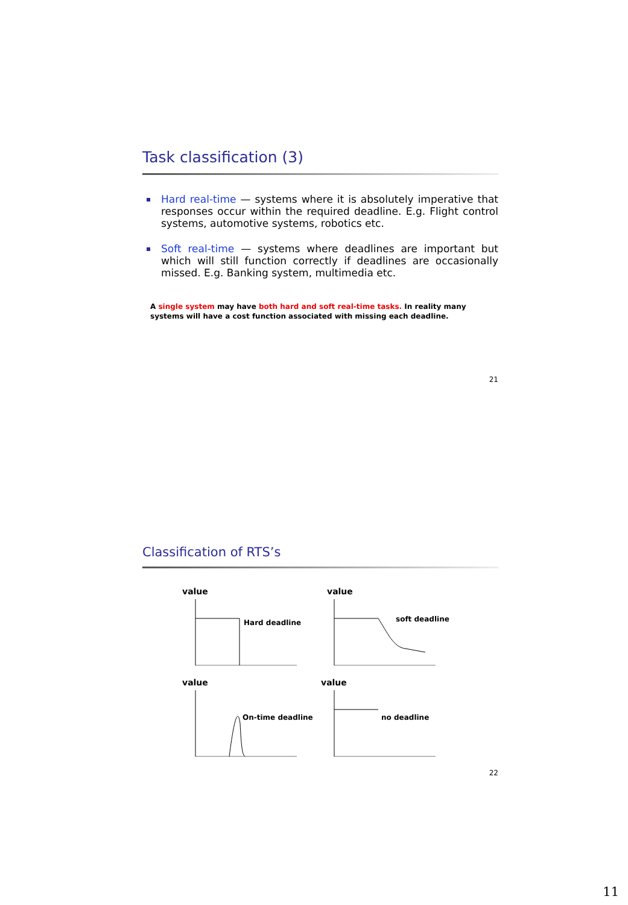Task classification (3)
Hard real-time — systems where it is absolutely imperative that responses occur within the required deadline. E.g. Flight control systems, automotive systems, robotics etc.
Soft real-time — systems where deadlines are important but which will still function correctly if deadlines are occasionally missed. E.g. Banking system, multimedia etc.
A single system may have both hard and soft real-time tasks. In reality many systems will have a cost function associated with missing each deadline.
21
Classification of RTS’s
value
Hard deadline
value
soft deadline
value
On-time deadline
value
no deadline
22
11